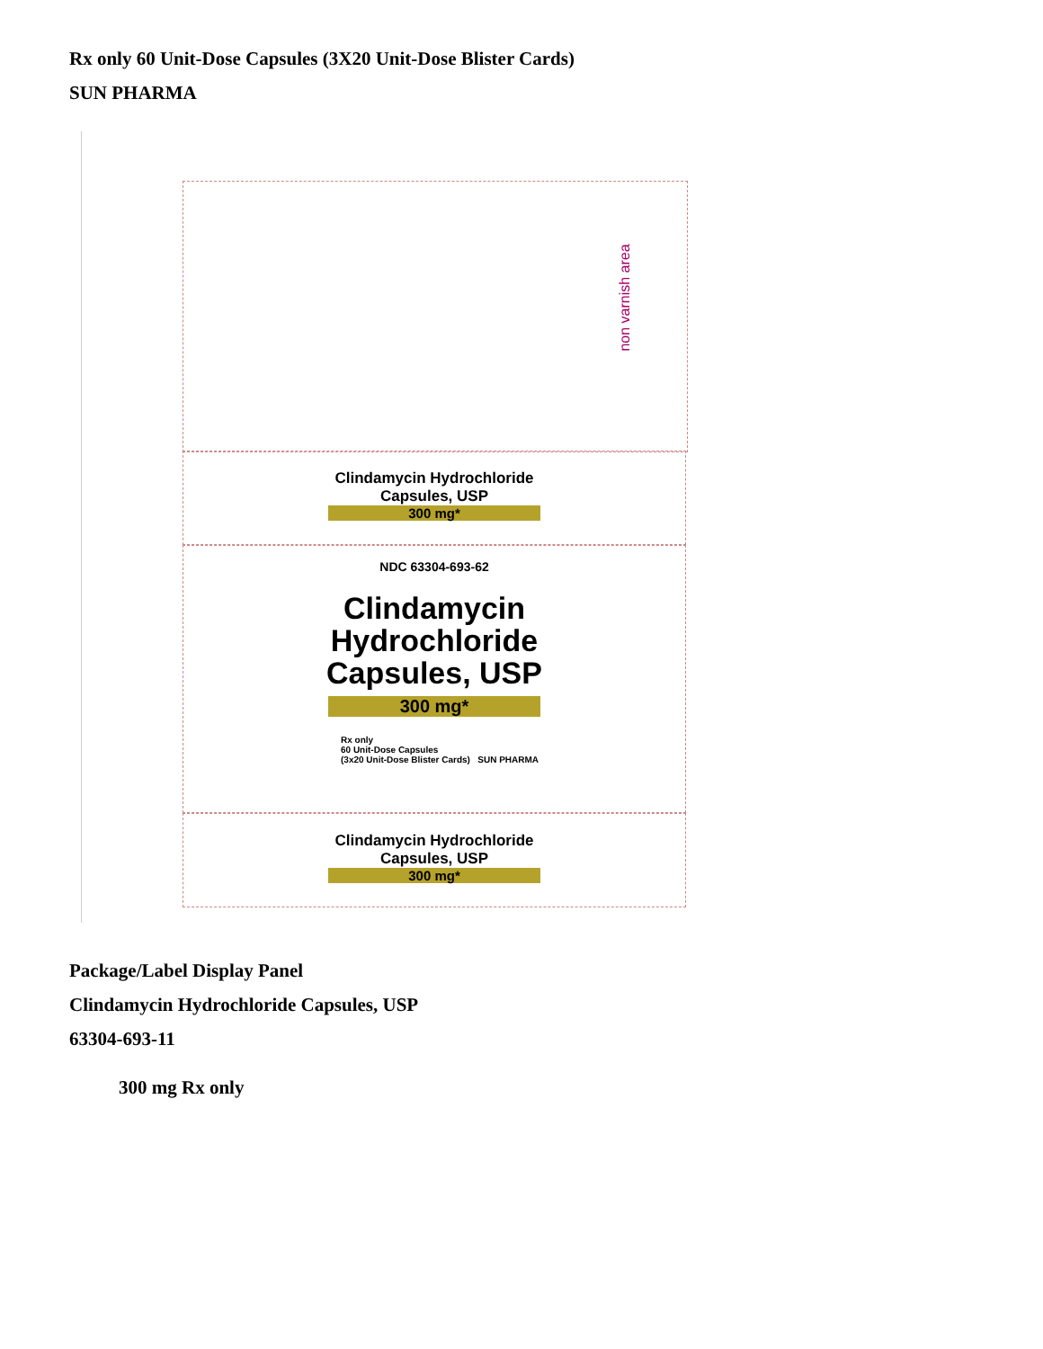Rx only 60 Unit-Dose Capsules (3X20 Unit-Dose Blister Cards)
SUN PHARMA
non varnish area
Clindamycin Hydrochloride
Capsules, USP
300 mg*
NDC 63304-693-62
Clindamycin
Hydrochloride
Capsules, USP
300 mg*
Rx only
60 Unit-Dose Capsules
(3x20 Unit-Dose Blister Cards) SUN PHARMA
Clindamycin Hydrochloride
Capsules, USP
300 mg*
Package/Label Display Panel
Clindamycin Hydrochloride Capsules, USP
63304-693-11
300 mg Rx only